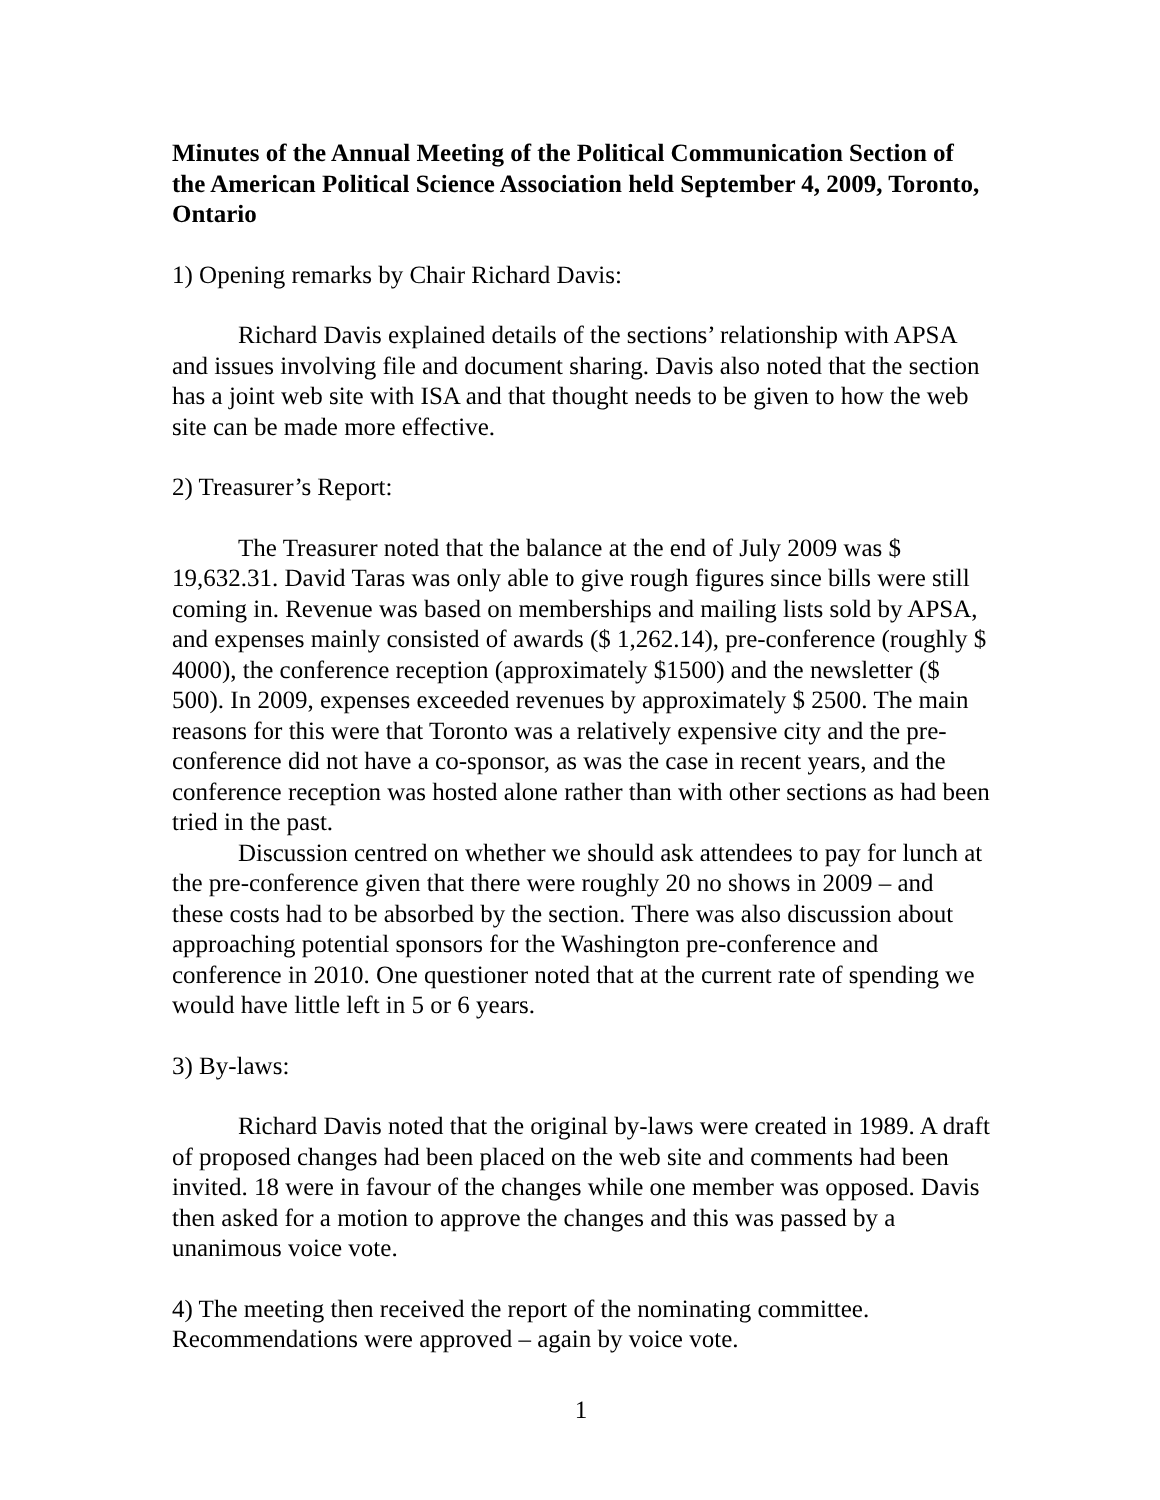Minutes of the Annual Meeting of the Political Communication Section of the American Political Science Association held September 4, 2009, Toronto, Ontario
1) Opening remarks by Chair Richard Davis:
Richard Davis explained details of the sections’ relationship with APSA and issues involving file and document sharing. Davis also noted that the section has a joint web site with ISA and that thought needs to be given to how the web site can be made more effective.
2) Treasurer’s Report:
The Treasurer noted that the balance at the end of July 2009 was $ 19,632.31. David Taras was only able to give rough figures since bills were still coming in. Revenue was based on memberships and mailing lists sold by APSA, and expenses mainly consisted of awards ($ 1,262.14), pre-conference (roughly $ 4000), the conference reception (approximately $1500) and the newsletter ($ 500). In 2009, expenses exceeded revenues by approximately $ 2500. The main reasons for this were that Toronto was a relatively expensive city and the pre-conference did not have a co-sponsor, as was the case in recent years, and the conference reception was hosted alone rather than with other sections as had been tried in the past.
Discussion centred on whether we should ask attendees to pay for lunch at the pre-conference given that there were roughly 20 no shows in 2009 – and these costs had to be absorbed by the section. There was also discussion about approaching potential sponsors for the Washington pre-conference and conference in 2010. One questioner noted that at the current rate of spending we would have little left in 5 or 6 years.
3) By-laws:
Richard Davis noted that the original by-laws were created in 1989. A draft of proposed changes had been placed on the web site and comments had been invited. 18 were in favour of the changes while one member was opposed. Davis then asked for a motion to approve the changes and this was passed by a unanimous voice vote.
4) The meeting then received the report of the nominating committee. Recommendations were approved – again by voice vote.
1